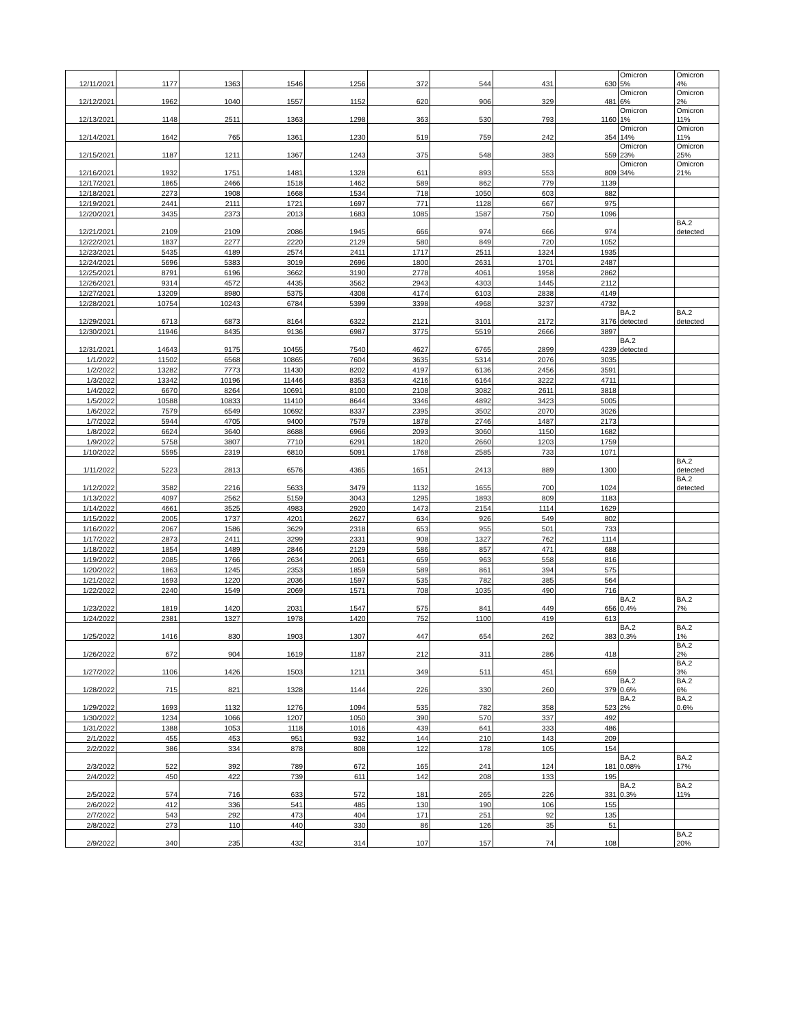| 12/11/2021 | 1177 | 1363 | 1546 | 1256 | 372 | 544 | 431 | 630 | Omicron 5% | Omicron 4% |
| 12/12/2021 | 1962 | 1040 | 1557 | 1152 | 620 | 906 | 329 | 481 | Omicron 6% | Omicron 2% |
| 12/13/2021 | 1148 | 2511 | 1363 | 1298 | 363 | 530 | 793 | 1160 | Omicron 1% | Omicron 11% |
| 12/14/2021 | 1642 | 765 | 1361 | 1230 | 519 | 759 | 242 | 354 | Omicron 14% | Omicron 11% |
| 12/15/2021 | 1187 | 1211 | 1367 | 1243 | 375 | 548 | 383 | 559 | Omicron 23% | Omicron 25% |
| 12/16/2021 | 1932 | 1751 | 1481 | 1328 | 611 | 893 | 553 | 809 | Omicron 34% | Omicron 21% |
| 12/17/2021 | 1865 | 2466 | 1518 | 1462 | 589 | 862 | 779 | 1139 | | |
| 12/18/2021 | 2273 | 1908 | 1668 | 1534 | 718 | 1050 | 603 | 882 | | |
| 12/19/2021 | 2441 | 2111 | 1721 | 1697 | 771 | 1128 | 667 | 975 | | |
| 12/20/2021 | 3435 | 2373 | 2013 | 1683 | 1085 | 1587 | 750 | 1096 | | |
| 12/21/2021 | 2109 | 2109 | 2086 | 1945 | 666 | 974 | 666 | 974 | | BA.2 detected |
| 12/22/2021 | 1837 | 2277 | 2220 | 2129 | 580 | 849 | 720 | 1052 | | |
| 12/23/2021 | 5435 | 4189 | 2574 | 2411 | 1717 | 2511 | 1324 | 1935 | | |
| 12/24/2021 | 5696 | 5383 | 3019 | 2696 | 1800 | 2631 | 1701 | 2487 | | |
| 12/25/2021 | 8791 | 6196 | 3662 | 3190 | 2778 | 4061 | 1958 | 2862 | | |
| 12/26/2021 | 9314 | 4572 | 4435 | 3562 | 2943 | 4303 | 1445 | 2112 | | |
| 12/27/2021 | 13209 | 8980 | 5375 | 4308 | 4174 | 6103 | 2838 | 4149 | | |
| 12/28/2021 | 10754 | 10243 | 6784 | 5399 | 3398 | 4968 | 3237 | 4732 | | |
| 12/29/2021 | 6713 | 6873 | 8164 | 6322 | 2121 | 3101 | 2172 | 3176 | BA.2 detected | BA.2 detected |
| 12/30/2021 | 11946 | 8435 | 9136 | 6987 | 3775 | 5519 | 2666 | 3897 | | |
| 12/31/2021 | 14643 | 9175 | 10455 | 7540 | 4627 | 6765 | 2899 | 4239 | BA.2 detected | |
| 1/1/2022 | 11502 | 6568 | 10865 | 7604 | 3635 | 5314 | 2076 | 3035 | | |
| 1/2/2022 | 13282 | 7773 | 11430 | 8202 | 4197 | 6136 | 2456 | 3591 | | |
| 1/3/2022 | 13342 | 10196 | 11446 | 8353 | 4216 | 6164 | 3222 | 4711 | | |
| 1/4/2022 | 6670 | 8264 | 10691 | 8100 | 2108 | 3082 | 2611 | 3818 | | |
| 1/5/2022 | 10588 | 10833 | 11410 | 8644 | 3346 | 4892 | 3423 | 5005 | | |
| 1/6/2022 | 7579 | 6549 | 10692 | 8337 | 2395 | 3502 | 2070 | 3026 | | |
| 1/7/2022 | 5944 | 4705 | 9400 | 7579 | 1878 | 2746 | 1487 | 2173 | | |
| 1/8/2022 | 6624 | 3640 | 8688 | 6966 | 2093 | 3060 | 1150 | 1682 | | |
| 1/9/2022 | 5758 | 3807 | 7710 | 6291 | 1820 | 2660 | 1203 | 1759 | | |
| 1/10/2022 | 5595 | 2319 | 6810 | 5091 | 1768 | 2585 | 733 | 1071 | | |
| 1/11/2022 | 5223 | 2813 | 6576 | 4365 | 1651 | 2413 | 889 | 1300 | | BA.2 detected |
| 1/12/2022 | 3582 | 2216 | 5633 | 3479 | 1132 | 1655 | 700 | 1024 | | BA.2 detected |
| 1/13/2022 | 4097 | 2562 | 5159 | 3043 | 1295 | 1893 | 809 | 1183 | | |
| 1/14/2022 | 4661 | 3525 | 4983 | 2920 | 1473 | 2154 | 1114 | 1629 | | |
| 1/15/2022 | 2005 | 1737 | 4201 | 2627 | 634 | 926 | 549 | 802 | | |
| 1/16/2022 | 2067 | 1586 | 3629 | 2318 | 653 | 955 | 501 | 733 | | |
| 1/17/2022 | 2873 | 2411 | 3299 | 2331 | 908 | 1327 | 762 | 1114 | | |
| 1/18/2022 | 1854 | 1489 | 2846 | 2129 | 586 | 857 | 471 | 688 | | |
| 1/19/2022 | 2085 | 1766 | 2634 | 2061 | 659 | 963 | 558 | 816 | | |
| 1/20/2022 | 1863 | 1245 | 2353 | 1859 | 589 | 861 | 394 | 575 | | |
| 1/21/2022 | 1693 | 1220 | 2036 | 1597 | 535 | 782 | 385 | 564 | | |
| 1/22/2022 | 2240 | 1549 | 2069 | 1571 | 708 | 1035 | 490 | 716 | | |
| 1/23/2022 | 1819 | 1420 | 2031 | 1547 | 575 | 841 | 449 | 656 | BA.2 0.4% | BA.2 7% |
| 1/24/2022 | 2381 | 1327 | 1978 | 1420 | 752 | 1100 | 419 | 613 | | |
| 1/25/2022 | 1416 | 830 | 1903 | 1307 | 447 | 654 | 262 | 383 | BA.2 0.3% | BA.2 1% |
| 1/26/2022 | 672 | 904 | 1619 | 1187 | 212 | 311 | 286 | 418 | | BA.2 2% |
| 1/27/2022 | 1106 | 1426 | 1503 | 1211 | 349 | 511 | 451 | 659 | | BA.2 3% |
| 1/28/2022 | 715 | 821 | 1328 | 1144 | 226 | 330 | 260 | 379 | BA.2 0.6% | BA.2 6% |
| 1/29/2022 | 1693 | 1132 | 1276 | 1094 | 535 | 782 | 358 | 523 | BA.2 2% | BA.2 0.6% |
| 1/30/2022 | 1234 | 1066 | 1207 | 1050 | 390 | 570 | 337 | 492 | | |
| 1/31/2022 | 1388 | 1053 | 1118 | 1016 | 439 | 641 | 333 | 486 | | |
| 2/1/2022 | 455 | 453 | 951 | 932 | 144 | 210 | 143 | 209 | | |
| 2/2/2022 | 386 | 334 | 878 | 808 | 122 | 178 | 105 | 154 | | |
| 2/3/2022 | 522 | 392 | 789 | 672 | 165 | 241 | 124 | 181 | BA.2 0.08% | BA.2 17% |
| 2/4/2022 | 450 | 422 | 739 | 611 | 142 | 208 | 133 | 195 | | |
| 2/5/2022 | 574 | 716 | 633 | 572 | 181 | 265 | 226 | 331 | BA.2 0.3% | BA.2 11% |
| 2/6/2022 | 412 | 336 | 541 | 485 | 130 | 190 | 106 | 155 | | |
| 2/7/2022 | 543 | 292 | 473 | 404 | 171 | 251 | 92 | 135 | | |
| 2/8/2022 | 273 | 110 | 440 | 330 | 86 | 126 | 35 | 51 | | |
| 2/9/2022 | 340 | 235 | 432 | 314 | 107 | 157 | 74 | 108 | | BA.2 20% |